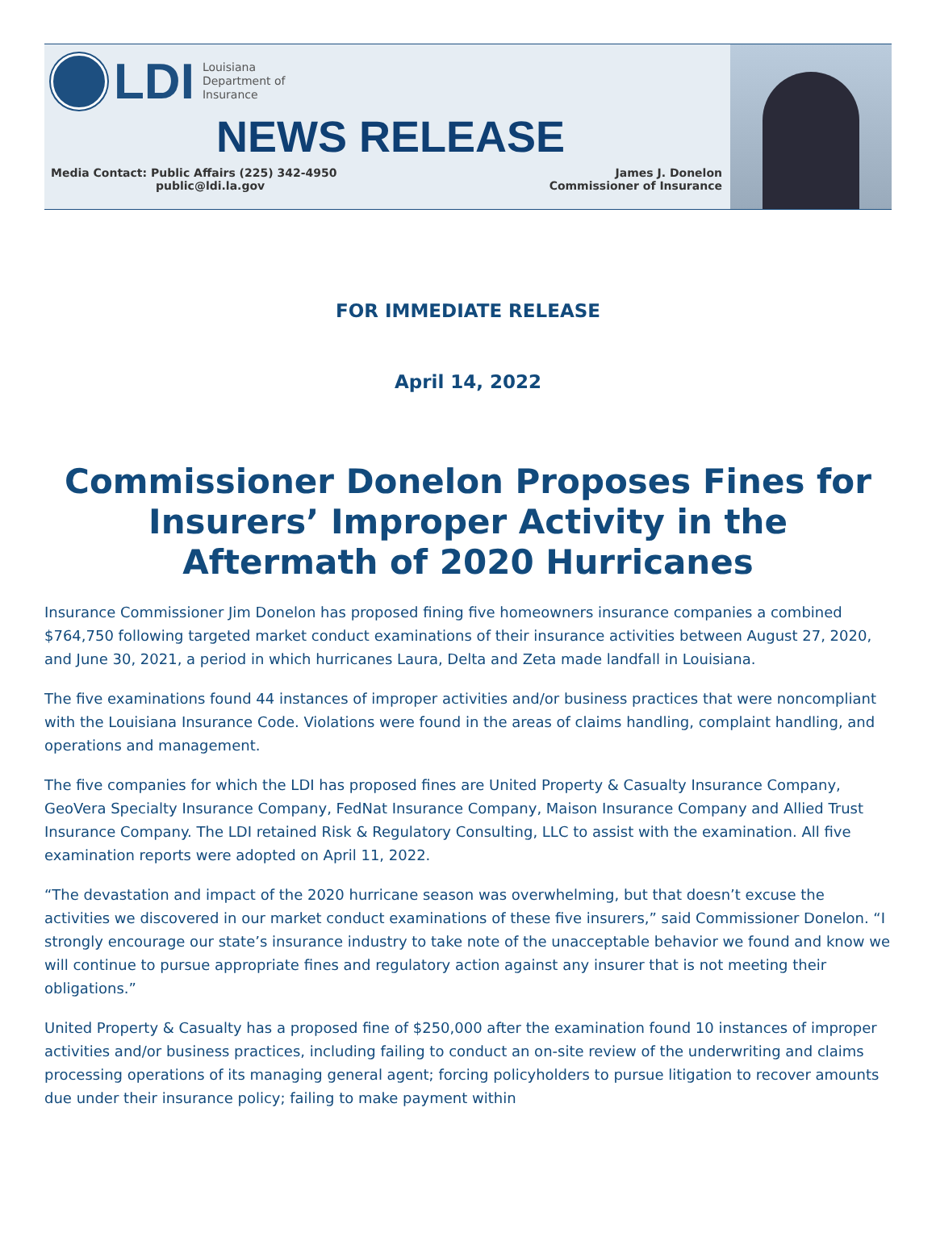LDI
Louisiana
Department of
Insurance
NEWS RELEASE
Media Contact: Public Affairs (225) 342-4950
public@ldi.la.gov
James J. Donelon
Commissioner of Insurance
FOR IMMEDIATE RELEASE
April 14, 2022
Commissioner Donelon Proposes Fines for Insurers’ Improper Activity in the Aftermath of 2020 Hurricanes
Insurance Commissioner Jim Donelon has proposed fining five homeowners insurance companies a combined $764,750 following targeted market conduct examinations of their insurance activities between August 27, 2020, and June 30, 2021, a period in which hurricanes Laura, Delta and Zeta made landfall in Louisiana.
The five examinations found 44 instances of improper activities and/or business practices that were noncompliant with the Louisiana Insurance Code. Violations were found in the areas of claims handling, complaint handling, and operations and management.
The five companies for which the LDI has proposed fines are United Property & Casualty Insurance Company, GeoVera Specialty Insurance Company, FedNat Insurance Company, Maison Insurance Company and Allied Trust Insurance Company. The LDI retained Risk & Regulatory Consulting, LLC to assist with the examination. All five examination reports were adopted on April 11, 2022.
“The devastation and impact of the 2020 hurricane season was overwhelming, but that doesn’t excuse the activities we discovered in our market conduct examinations of these five insurers,” said Commissioner Donelon. “I strongly encourage our state’s insurance industry to take note of the unacceptable behavior we found and know we will continue to pursue appropriate fines and regulatory action against any insurer that is not meeting their obligations.”
United Property & Casualty has a proposed fine of $250,000 after the examination found 10 instances of improper activities and/or business practices, including failing to conduct an on-site review of the underwriting and claims processing operations of its managing general agent; forcing policyholders to pursue litigation to recover amounts due under their insurance policy; failing to make payment within